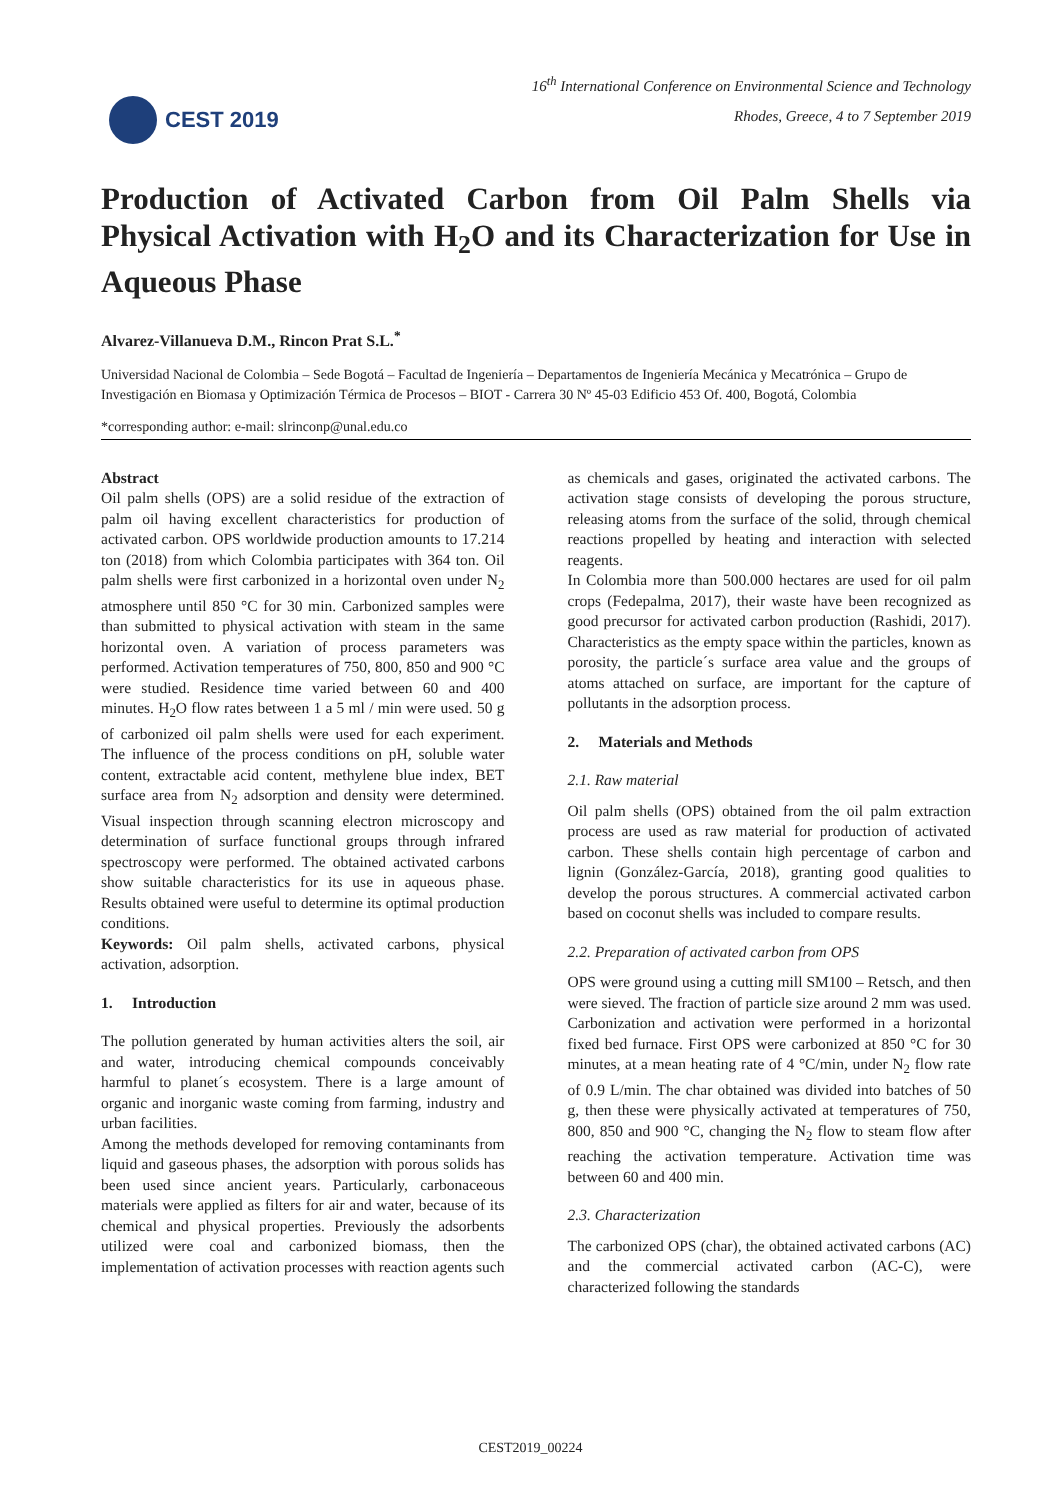CEST 2019
16<sup>th</sup> International Conference on Environmental Science and Technology
Rhodes, Greece, 4 to 7 September 2019
Production of Activated Carbon from Oil Palm Shells via Physical Activation with H<sub>2</sub>O and its Characterization for Use in Aqueous Phase
Alvarez-Villanueva D.M., Rincon Prat S.L.<sup>*</sup>
Universidad Nacional de Colombia – Sede Bogotá – Facultad de Ingeniería – Departamentos de Ingeniería Mecánica y Mecatrónica – Grupo de Investigación en Biomasa y Optimización Térmica de Procesos – BIOT - Carrera 30 Nº 45-03 Edificio 453 Of. 400, Bogotá, Colombia
*corresponding author: e-mail: slrinconp@unal.edu.co
Abstract
Oil palm shells (OPS) are a solid residue of the extraction of palm oil having excellent characteristics for production of activated carbon. OPS worldwide production amounts to 17.214 ton (2018) from which Colombia participates with 364 ton. Oil palm shells were first carbonized in a horizontal oven under N<sub>2</sub> atmosphere until 850 °C for 30 min. Carbonized samples were than submitted to physical activation with steam in the same horizontal oven. A variation of process parameters was performed. Activation temperatures of 750, 800, 850 and 900 °C were studied. Residence time varied between 60 and 400 minutes. H<sub>2</sub>O flow rates between 1 a 5 ml / min were used. 50 g of carbonized oil palm shells were used for each experiment. The influence of the process conditions on pH, soluble water content, extractable acid content, methylene blue index, BET surface area from N<sub>2</sub> adsorption and density were determined. Visual inspection through scanning electron microscopy and determination of surface functional groups through infrared spectroscopy were performed. The obtained activated carbons show suitable characteristics for its use in aqueous phase. Results obtained were useful to determine its optimal production conditions.
Keywords: Oil palm shells, activated carbons, physical activation, adsorption.
1. Introduction
The pollution generated by human activities alters the soil, air and water, introducing chemical compounds conceivably harmful to planet´s ecosystem. There is a large amount of organic and inorganic waste coming from farming, industry and urban facilities.
Among the methods developed for removing contaminants from liquid and gaseous phases, the adsorption with porous solids has been used since ancient years. Particularly, carbonaceous materials were applied as filters for air and water, because of its chemical and physical properties. Previously the adsorbents utilized were coal and carbonized biomass, then the implementation of activation processes with reaction agents such as chemicals and gases, originated the activated carbons. The activation stage consists of developing the porous structure, releasing atoms from the surface of the solid, through chemical reactions propelled by heating and interaction with selected reagents.
In Colombia more than 500.000 hectares are used for oil palm crops (Fedepalma, 2017), their waste have been recognized as good precursor for activated carbon production (Rashidi, 2017). Characteristics as the empty space within the particles, known as porosity, the particle´s surface area value and the groups of atoms attached on surface, are important for the capture of pollutants in the adsorption process.
2. Materials and Methods
2.1. Raw material
Oil palm shells (OPS) obtained from the oil palm extraction process are used as raw material for production of activated carbon. These shells contain high percentage of carbon and lignin (González-García, 2018), granting good qualities to develop the porous structures. A commercial activated carbon based on coconut shells was included to compare results.
2.2. Preparation of activated carbon from OPS
OPS were ground using a cutting mill SM100 – Retsch, and then were sieved. The fraction of particle size around 2 mm was used. Carbonization and activation were performed in a horizontal fixed bed furnace. First OPS were carbonized at 850 °C for 30 minutes, at a mean heating rate of 4 °C/min, under N<sub>2</sub> flow rate of 0.9 L/min. The char obtained was divided into batches of 50 g, then these were physically activated at temperatures of 750, 800, 850 and 900 °C, changing the N<sub>2</sub> flow to steam flow after reaching the activation temperature. Activation time was between 60 and 400 min.
2.3. Characterization
The carbonized OPS (char), the obtained activated carbons (AC) and the commercial activated carbon (AC-C), were characterized following the standards
CEST2019_00224